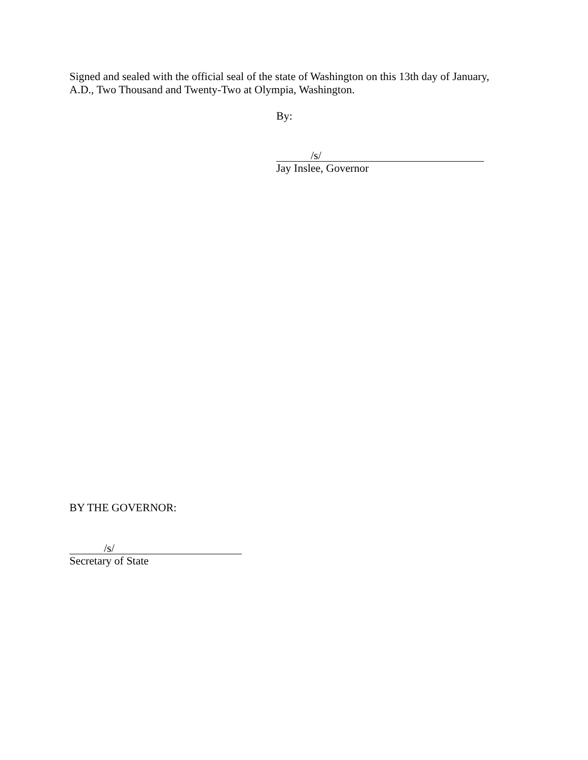Signed and sealed with the official seal of the state of Washington on this 13th day of January,
A.D., Two Thousand and Twenty-Two at Olympia, Washington.
By:
/s/
Jay Inslee, Governor
BY THE GOVERNOR:
/s/
Secretary of State